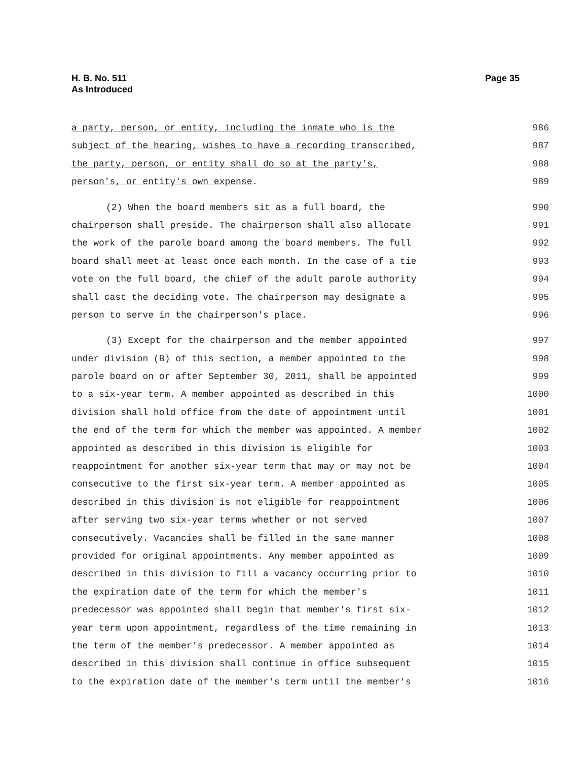H. B. No. 511
As Introduced
Page 35
a party, person, or entity, including the inmate who is the 986
subject of the hearing, wishes to have a recording transcribed, 987
the party, person, or entity shall do so at the party's, 988
person's, or entity's own expense. 989
(2) When the board members sit as a full board, the 990
chairperson shall preside. The chairperson shall also allocate 991
the work of the parole board among the board members. The full 992
board shall meet at least once each month. In the case of a tie 993
vote on the full board, the chief of the adult parole authority 994
shall cast the deciding vote. The chairperson may designate a 995
person to serve in the chairperson's place. 996
(3) Except for the chairperson and the member appointed 997
under division (B) of this section, a member appointed to the 998
parole board on or after September 30, 2011, shall be appointed 999
to a six-year term. A member appointed as described in this 1000
division shall hold office from the date of appointment until 1001
the end of the term for which the member was appointed. A member 1002
appointed as described in this division is eligible for 1003
reappointment for another six-year term that may or may not be 1004
consecutive to the first six-year term. A member appointed as 1005
described in this division is not eligible for reappointment 1006
after serving two six-year terms whether or not served 1007
consecutively. Vacancies shall be filled in the same manner 1008
provided for original appointments. Any member appointed as 1009
described in this division to fill a vacancy occurring prior to 1010
the expiration date of the term for which the member's 1011
predecessor was appointed shall begin that member's first six- 1012
year term upon appointment, regardless of the time remaining in 1013
the term of the member's predecessor. A member appointed as 1014
described in this division shall continue in office subsequent 1015
to the expiration date of the member's term until the member's 1016